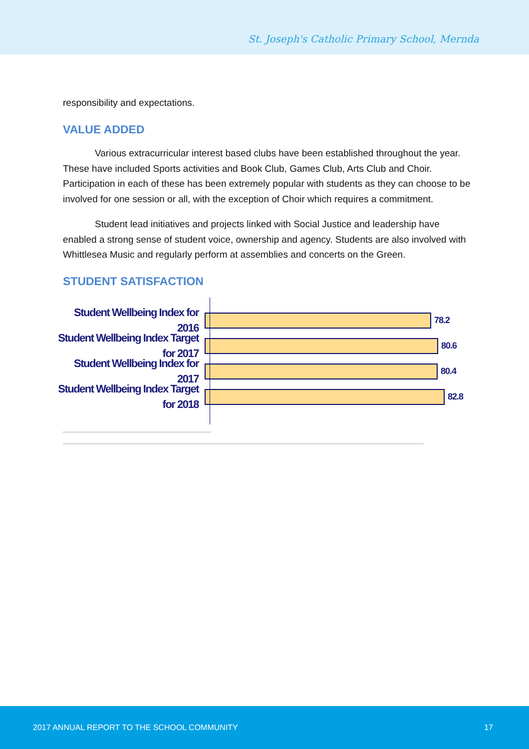St. Joseph's Catholic Primary School, Mernda
responsibility and expectations.
VALUE ADDED
Various extracurricular interest based clubs have been established throughout the year. These have included Sports activities and Book Club, Games Club, Arts Club and Choir. Participation in each of these has been extremely popular with students as they can choose to be involved for one session or all, with the exception of Choir which requires a commitment.
Student lead initiatives and projects linked with Social Justice and leadership have enabled a strong sense of student voice, ownership and agency. Students are also involved with Whittlesea Music and regularly perform at assemblies and concerts on the Green.
STUDENT SATISFACTION
Student Wellbeing Index for 2016
78.2
Student Wellbeing Index Target for 2017
80.6
Student Wellbeing Index for 2017
80.4
Student Wellbeing Index Target for 2018
82.8
2017 ANNUAL REPORT TO THE SCHOOL COMMUNITY 17